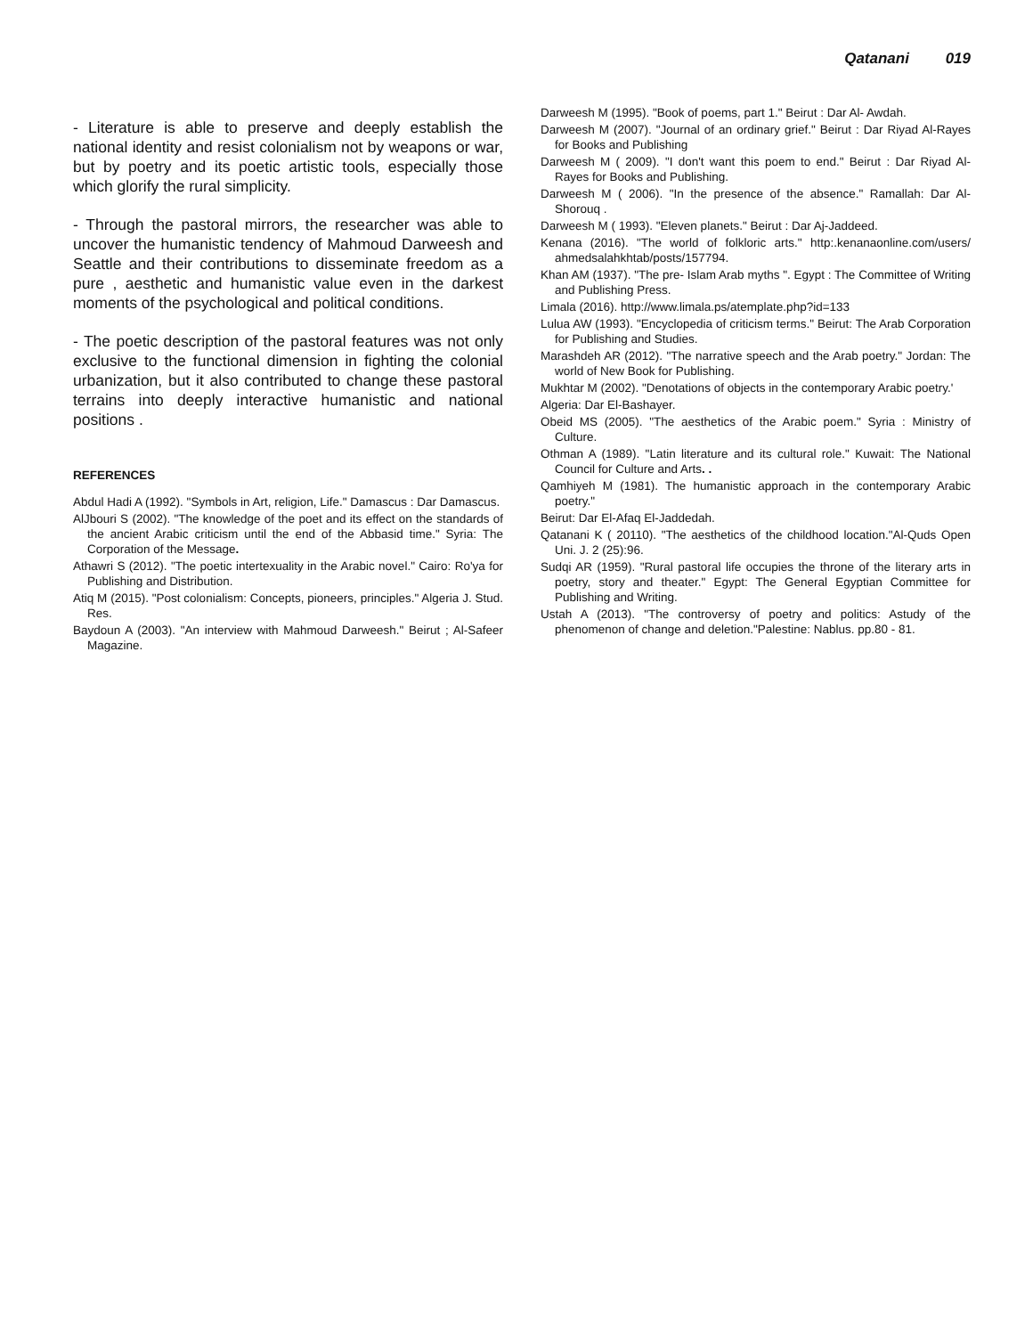Qatanani 019
- Literature is able to preserve and deeply establish the national identity and resist colonialism not by weapons or war, but by poetry and its poetic artistic tools, especially those which glorify the rural simplicity.
- Through the pastoral mirrors, the researcher was able to uncover the humanistic tendency of Mahmoud Darweesh and Seattle and their contributions to disseminate freedom as a pure , aesthetic and humanistic value even in the darkest moments of the psychological and political conditions.
- The poetic description of the pastoral features was not only exclusive to the functional dimension in fighting the colonial urbanization, but it also contributed to change these pastoral terrains into deeply interactive humanistic and national positions .
REFERENCES
Abdul Hadi A (1992). "Symbols in Art, religion, Life." Damascus : Dar Damascus.
AlJbouri S (2002). "The knowledge of the poet and its effect on the standards of the ancient Arabic criticism until the end of the Abbasid time." Syria: The Corporation of the Message.
Athawri S (2012). "The poetic intertexuality in the Arabic novel." Cairo: Ro'ya for Publishing and Distribution.
Atiq M (2015). "Post colonialism: Concepts, pioneers, principles." Algeria J. Stud. Res.
Baydoun A (2003). "An interview with Mahmoud Darweesh." Beirut ; Al-Safeer Magazine.
Darweesh M (1995). "Book of poems, part 1." Beirut : Dar Al- Awdah.
Darweesh M (2007). "Journal of an ordinary grief." Beirut : Dar Riyad Al-Rayes for Books and Publishing
Darweesh M ( 2009). "I don't want this poem to end." Beirut : Dar Riyad Al-Rayes for Books and Publishing.
Darweesh M ( 2006). "In the presence of the absence." Ramallah: Dar Al- Shorouq .
Darweesh M ( 1993). "Eleven planets." Beirut : Dar Aj-Jaddeed.
Kenana (2016). "The world of folkloric arts." http:.kenanaonline.com/users/ ahmedsalahkhtab/posts/157794.
Khan AM (1937). "The pre- Islam Arab myths ". Egypt : The Committee of Writing and Publishing Press.
Limala (2016). http://www.limala.ps/atemplate.php?id=133
Lulua AW (1993). "Encyclopedia of criticism terms." Beirut: The Arab Corporation for Publishing and Studies.
Marashdeh AR (2012). "The narrative speech and the Arab poetry." Jordan: The world of New Book for Publishing.
Mukhtar M (2002). "Denotations of objects in the contemporary Arabic poetry.'
Algeria: Dar El-Bashayer.
Obeid MS (2005). "The aesthetics of the Arabic poem." Syria : Ministry of Culture.
Othman A (1989). "Latin literature and its cultural role." Kuwait: The National Council for Culture and Arts. .
Qamhiyeh M (1981). The humanistic approach in the contemporary Arabic poetry."
Beirut: Dar El-Afaq El-Jaddedah.
Qatanani K ( 20110). "The aesthetics of the childhood location."Al-Quds Open Uni. J. 2 (25):96.
Sudqi AR (1959). "Rural pastoral life occupies the throne of the literary arts in poetry, story and theater." Egypt: The General Egyptian Committee for Publishing and Writing.
Ustah A (2013). "The controversy of poetry and politics: Astudy of the phenomenon of change and deletion."Palestine: Nablus. pp.80 - 81.